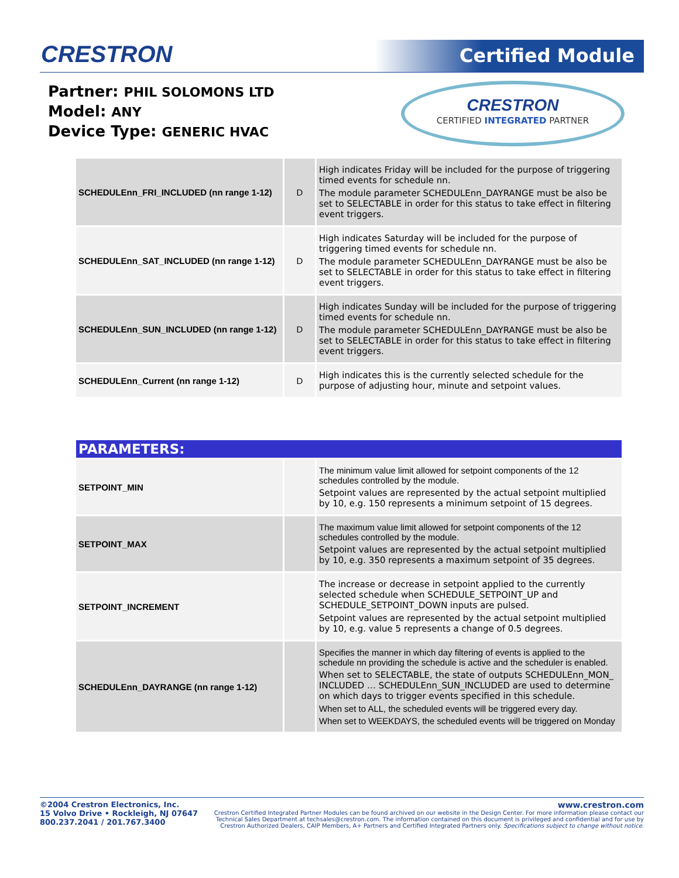CRESTRON Certified Module
Partner: PHIL SOLOMONS LTD
Model: ANY
Device Type: GENERIC HVAC
CRESTRON
CERTIFIED INTEGRATED PARTNER
| SCHEDULEnn_FRI_INCLUDED (nn range 1-12) | D | High indicates Friday will be included for the purpose of triggering timed events for schedule nn. The module parameter SCHEDULEnn_DAYRANGE must be also be set to SELECTABLE in order for this status to take effect in filtering event triggers. |
| SCHEDULEnn_SAT_INCLUDED (nn range 1-12) | D | High indicates Saturday will be included for the purpose of triggering timed events for schedule nn. The module parameter SCHEDULEnn_DAYRANGE must be also be set to SELECTABLE in order for this status to take effect in filtering event triggers. |
| SCHEDULEnn_SUN_INCLUDED (nn range 1-12) | D | High indicates Sunday will be included for the purpose of triggering timed events for schedule nn. The module parameter SCHEDULEnn_DAYRANGE must be also be set to SELECTABLE in order for this status to take effect in filtering event triggers. |
| SCHEDULEnn_Current (nn range 1-12) | D | High indicates this is the currently selected schedule for the purpose of adjusting hour, minute and setpoint values. |
| PARAMETERS: | | |
| SETPOINT_MIN | | The minimum value limit allowed for setpoint components of the 12 schedules controlled by the module. Setpoint values are represented by the actual setpoint multiplied by 10, e.g. 150 represents a minimum setpoint of 15 degrees. |
| SETPOINT_MAX | | The maximum value limit allowed for setpoint components of the 12 schedules controlled by the module. Setpoint values are represented by the actual setpoint multiplied by 10, e.g. 350 represents a maximum setpoint of 35 degrees. |
| SETPOINT_INCREMENT | | The increase or decrease in setpoint applied to the currently selected schedule when SCHEDULE_SETPOINT_UP and SCHEDULE_SETPOINT_DOWN inputs are pulsed. Setpoint values are represented by the actual setpoint multiplied by 10, e.g. value 5 represents a change of 0.5 degrees. |
| SCHEDULEnn_DAYRANGE (nn range 1-12) | | Specifies the manner in which day filtering of events is applied to the schedule nn providing the schedule is active and the scheduler is enabled. When set to SELECTABLE, the state of outputs SCHEDULEnn_MON_ INCLUDED … SCHEDULEnn_SUN_INCLUDED are used to determine on which days to trigger events specified in this schedule. When set to ALL, the scheduled events will be triggered every day. When set to WEEKDAYS, the scheduled events will be triggered on Monday |
©2004 Crestron Electronics, Inc.
15 Volvo Drive • Rockleigh, NJ 07647
800.237.2041 / 201.767.3400
www.crestron.com
Crestron Certified Integrated Partner Modules can be found archived on our website in the Design Center. For more information please contact our
Technical Sales Department at techsales@crestron.com. The information contained on this document is privileged and confidential and for use by
Crestron Authorized Dealers, CAIP Members, A+ Partners and Certified Integrated Partners only. Specifications subject to change without notice.